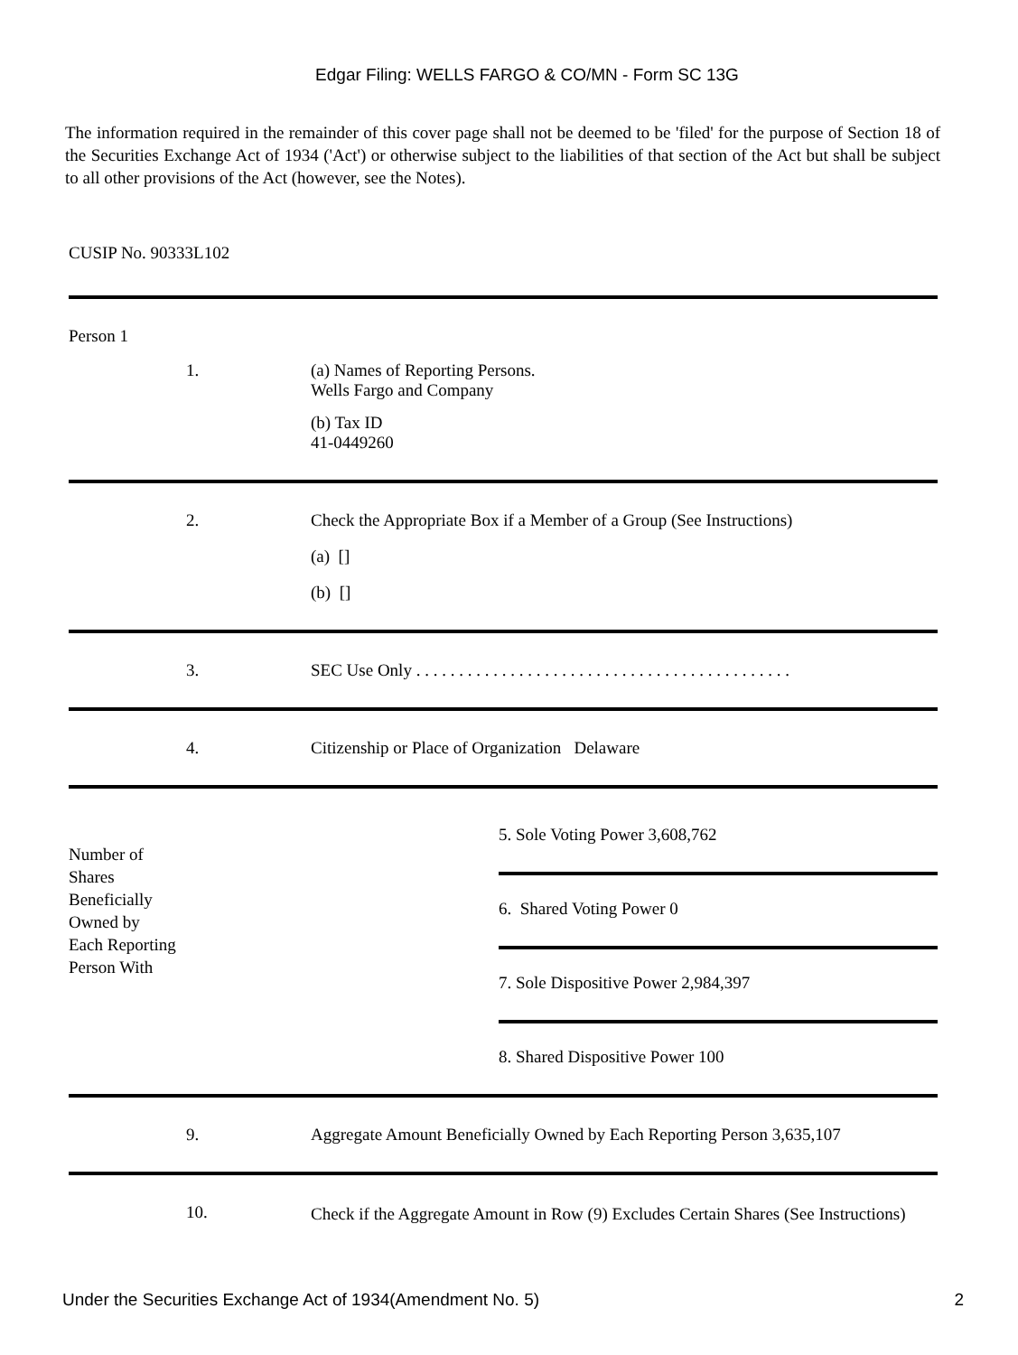Edgar Filing: WELLS FARGO & CO/MN - Form SC 13G
The information required in the remainder of this cover page shall not be deemed to be 'filed' for the purpose of Section 18 of the Securities Exchange Act of 1934 ('Act') or otherwise subject to the liabilities of that section of the Act but shall be subject to all other provisions of the Act (however, see the Notes).
CUSIP No. 90333L102
Person 1
1. (a) Names of Reporting Persons.
Wells Fargo and Company
(b) Tax ID
41-0449260
2. Check the Appropriate Box if a Member of a Group (See Instructions)
(a) []
(b) []
3. SEC Use Only . . . . . . . . . . . . . . . . . . . . . . . . . . . . . . . . . . . . . . . . . . . .
4. Citizenship or Place of Organization Delaware
Number of
Shares
Beneficially
Owned by
Each Reporting
Person With
5. Sole Voting Power 3,608,762
6. Shared Voting Power 0
7. Sole Dispositive Power 2,984,397
8. Shared Dispositive Power 100
9. Aggregate Amount Beneficially Owned by Each Reporting Person 3,635,107
10.
Check if the Aggregate Amount in Row (9) Excludes Certain Shares (See Instructions)
Under the Securities Exchange Act of 1934(Amendment No. 5) 2